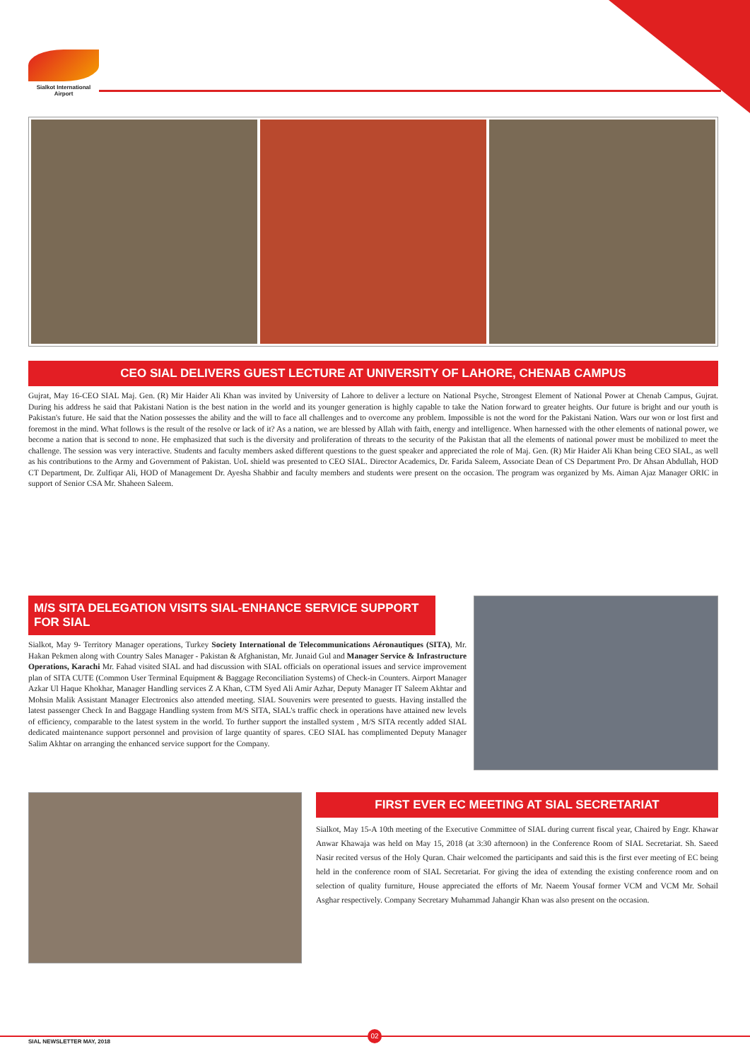Sialkot International Airport
CEO SIAL DELIVERS GUEST LECTURE AT UNIVERSITY OF LAHORE, CHENAB CAMPUS
Gujrat, May 16-CEO SIAL Maj. Gen. (R) Mir Haider Ali Khan was invited by University of Lahore to deliver a lecture on National Psyche, Strongest Element of National Power at Chenab Campus, Gujrat. During his address he said that Pakistani Nation is the best nation in the world and its younger generation is highly capable to take the Nation forward to greater heights. Our future is bright and our youth is Pakistan's future. He said that the Nation possesses the ability and the will to face all challenges and to overcome any problem. Impossible is not the word for the Pakistani Nation. Wars our won or lost first and foremost in the mind. What follows is the result of the resolve or lack of it? As a nation, we are blessed by Allah with faith, energy and intelligence. When harnessed with the other elements of national power, we become a nation that is second to none. He emphasized that such is the diversity and proliferation of threats to the security of the Pakistan that all the elements of national power must be mobilized to meet the challenge. The session was very interactive. Students and faculty members asked different questions to the guest speaker and appreciated the role of Maj. Gen. (R) Mir Haider Ali Khan being CEO SIAL, as well as his contributions to the Army and Government of Pakistan. UoL shield was presented to CEO SIAL. Director Academics, Dr. Farida Saleem, Associate Dean of CS Department Pro. Dr Ahsan Abdullah, HOD CT Department, Dr. Zulfiqar Ali, HOD of Management Dr. Ayesha Shabbir and faculty members and students were present on the occasion. The program was organized by Ms. Aiman Ajaz Manager ORIC in support of Senior CSA Mr. Shaheen Saleem.
M/S SITA DELEGATION VISITS SIAL-ENHANCE SERVICE SUPPORT FOR SIAL
Sialkot, May 9- Territory Manager operations, Turkey Society International de Telecommunications Aéronautiques (SITA), Mr. Hakan Pekmen along with Country Sales Manager - Pakistan & Afghanistan, Mr. Junaid Gul and Manager Service & Infrastructure Operations, Karachi Mr. Fahad visited SIAL and had discussion with SIAL officials on operational issues and service improvement plan of SITA CUTE (Common User Terminal Equipment & Baggage Reconciliation Systems) of Check-in Counters. Airport Manager Azkar Ul Haque Khokhar, Manager Handling services Z A Khan, CTM Syed Ali Amir Azhar, Deputy Manager IT Saleem Akhtar and Mohsin Malik Assistant Manager Electronics also attended meeting. SIAL Souvenirs were presented to guests. Having installed the latest passenger Check In and Baggage Handling system from M/S SITA, SIAL's traffic check in operations have attained new levels of efficiency, comparable to the latest system in the world. To further support the installed system , M/S SITA recently added SIAL dedicated maintenance support personnel and provision of large quantity of spares. CEO SIAL has complimented Deputy Manager Salim Akhtar on arranging the enhanced service support for the Company.
FIRST EVER EC MEETING AT SIAL SECRETARIAT
Sialkot, May 15-A 10th meeting of the Executive Committee of SIAL during current fiscal year, Chaired by Engr. Khawar Anwar Khawaja was held on May 15, 2018 (at 3:30 afternoon) in the Conference Room of SIAL Secretariat. Sh. Saeed Nasir recited versus of the Holy Quran. Chair welcomed the participants and said this is the first ever meeting of EC being held in the conference room of SIAL Secretariat. For giving the idea of extending the existing conference room and on selection of quality furniture, House appreciated the efforts of Mr. Naeem Yousaf former VCM and VCM Mr. Sohail Asghar respectively. Company Secretary Muhammad Jahangir Khan was also present on the occasion.
02
SIAL NEWSLETTER MAY, 2018